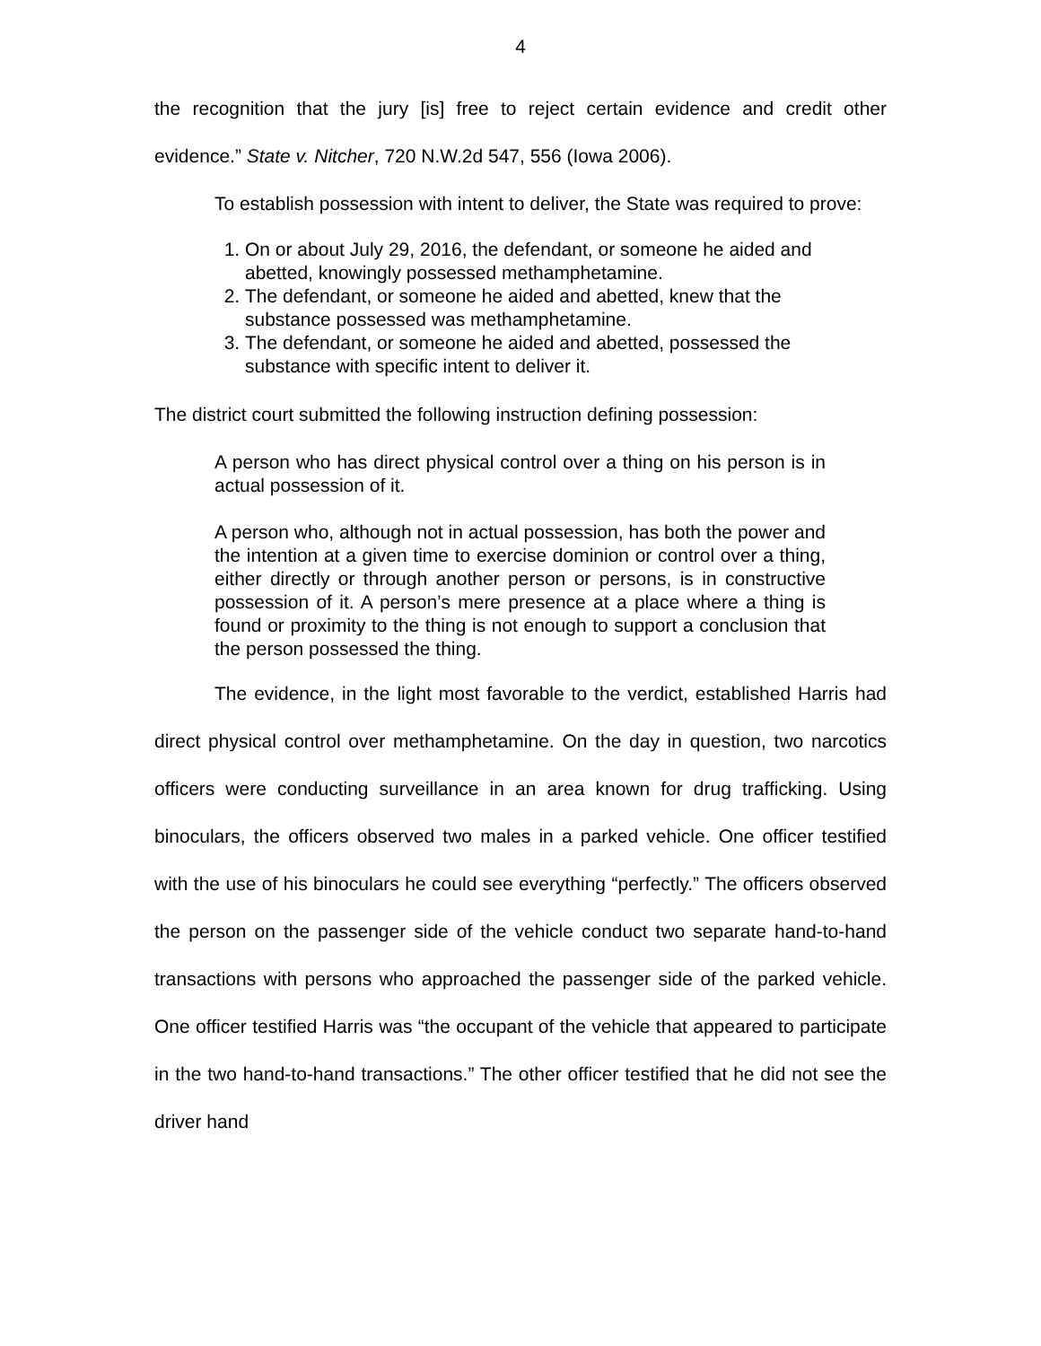4
the recognition that the jury [is] free to reject certain evidence and credit other evidence.” State v. Nitcher, 720 N.W.2d 547, 556 (Iowa 2006).
To establish possession with intent to deliver, the State was required to prove:
1. On or about July 29, 2016, the defendant, or someone he aided and abetted, knowingly possessed methamphetamine.
2. The defendant, or someone he aided and abetted, knew that the substance possessed was methamphetamine.
3. The defendant, or someone he aided and abetted, possessed the substance with specific intent to deliver it.
The district court submitted the following instruction defining possession:
A person who has direct physical control over a thing on his person is in actual possession of it.
A person who, although not in actual possession, has both the power and the intention at a given time to exercise dominion or control over a thing, either directly or through another person or persons, is in constructive possession of it. A person’s mere presence at a place where a thing is found or proximity to the thing is not enough to support a conclusion that the person possessed the thing.
The evidence, in the light most favorable to the verdict, established Harris had direct physical control over methamphetamine. On the day in question, two narcotics officers were conducting surveillance in an area known for drug trafficking. Using binoculars, the officers observed two males in a parked vehicle. One officer testified with the use of his binoculars he could see everything “perfectly.” The officers observed the person on the passenger side of the vehicle conduct two separate hand-to-hand transactions with persons who approached the passenger side of the parked vehicle. One officer testified Harris was “the occupant of the vehicle that appeared to participate in the two hand-to-hand transactions.” The other officer testified that he did not see the driver hand